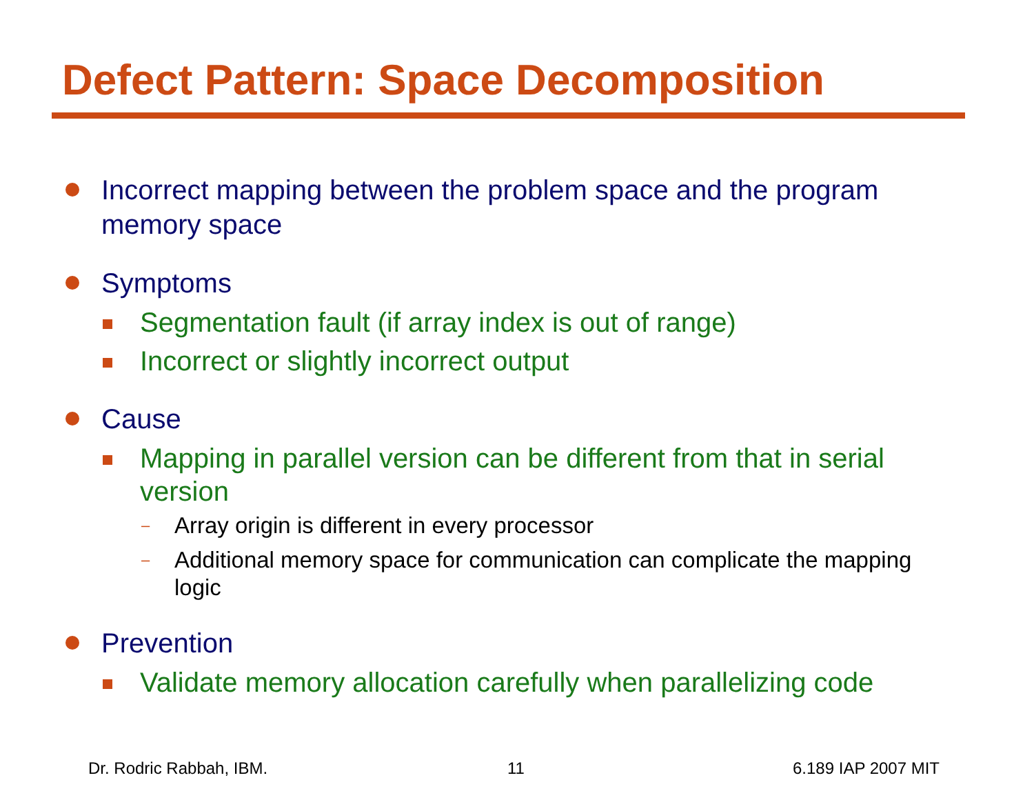Defect Pattern: Space Decomposition
Incorrect mapping between the problem space and the program memory space
Symptoms
Segmentation fault (if array index is out of range)
Incorrect or slightly incorrect output
Cause
Mapping in parallel version can be different from that in serial version
– Array origin is different in every processor
– Additional memory space for communication can complicate the mapping logic
Prevention
Validate memory allocation carefully when parallelizing code
Dr. Rodric Rabbah, IBM. 11 6.189 IAP 2007 MIT